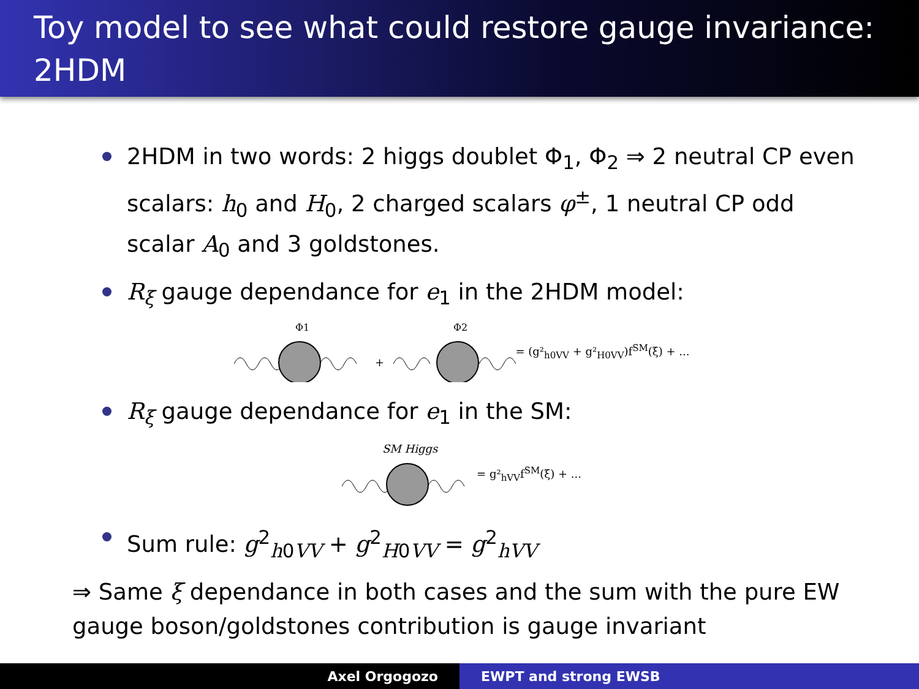Toy model to see what could restore gauge invariance: 2HDM
2HDM in two words: 2 higgs doublet Φ<sub>1</sub>, Φ<sub>2</sub> ⇒ 2 neutral CP even scalars: h<sub>0</sub> and H<sub>0</sub>, 2 charged scalars φ<sup>±</sup>, 1 neutral CP odd scalar A<sub>0</sub> and 3 goldstones.
R<sub>ξ</sub> gauge dependance for e<sub>1</sub> in the 2HDM model:
Φ1
+
Φ2
= (g²<sub>h0VV</sub> + g²<sub>H0VV</sub>)f<sup>SM</sup>(ξ) + ...
R<sub>ξ</sub> gauge dependance for e<sub>1</sub> in the SM:
SM Higgs
= g²<sub>hVV</sub>f<sup>SM</sup>(ξ) + ...
Sum rule: g<sup>2</sup><sub>h0VV</sub> + g<sup>2</sup><sub>H0VV</sub> = g<sup>2</sup><sub>hVV</sub>
⇒ Same ξ dependance in both cases and the sum with the pure EW gauge boson/goldstones contribution is gauge invariant
Axel Orgogozo EWPT and strong EWSB